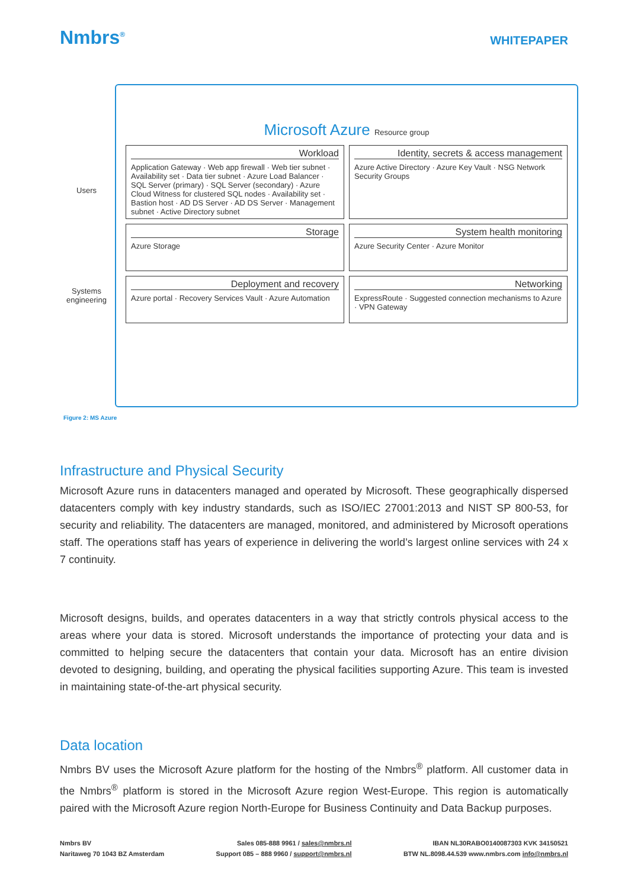Nmbrs<sup>®</sup>
WHITEPAPER
Users
Systems engineering
Microsoft Azure Resource group
Workload
Application Gateway · Web app firewall · Web tier subnet · Availability set · Data tier subnet · Azure Load Balancer · SQL Server (primary) · SQL Server (secondary) · Azure Cloud Witness for clustered SQL nodes · Availability set · Bastion host · AD DS Server · AD DS Server · Management subnet · Active Directory subnet
Identity, secrets & access management
Azure Active Directory · Azure Key Vault · NSG Network Security Groups
Storage
Azure Storage
System health monitoring
Azure Security Center · Azure Monitor
Deployment and recovery
Azure portal · Recovery Services Vault · Azure Automation
Networking
ExpressRoute · Suggested connection mechanisms to Azure · VPN Gateway
Figure 2: MS Azure
Infrastructure and Physical Security
Microsoft Azure runs in datacenters managed and operated by Microsoft. These geographically dispersed datacenters comply with key industry standards, such as ISO/IEC 27001:2013 and NIST SP 800-53, for security and reliability. The datacenters are managed, monitored, and administered by Microsoft operations staff. The operations staff has years of experience in delivering the world’s largest online services with 24 x 7 continuity.
Microsoft designs, builds, and operates datacenters in a way that strictly controls physical access to the areas where your data is stored. Microsoft understands the importance of protecting your data and is committed to helping secure the datacenters that contain your data. Microsoft has an entire division devoted to designing, building, and operating the physical facilities supporting Azure. This team is invested in maintaining state-of-the-art physical security.
Data location
Nmbrs BV uses the Microsoft Azure platform for the hosting of the Nmbrs<sup>®</sup> platform. All customer data in the Nmbrs<sup>®</sup> platform is stored in the Microsoft Azure region West-Europe. This region is automatically paired with the Microsoft Azure region North-Europe for Business Continuity and Data Backup purposes.
Nmbrs BV
Naritaweg 70 1043 BZ Amsterdam
Sales 085-888 9961 / sales@nmbrs.nl
Support 085 – 888 9960 / support@nmbrs.nl
IBAN NL30RABO0140087303 KVK 34150521
BTW NL.8098.44.539 www.nmbrs.com info@nmbrs.nl